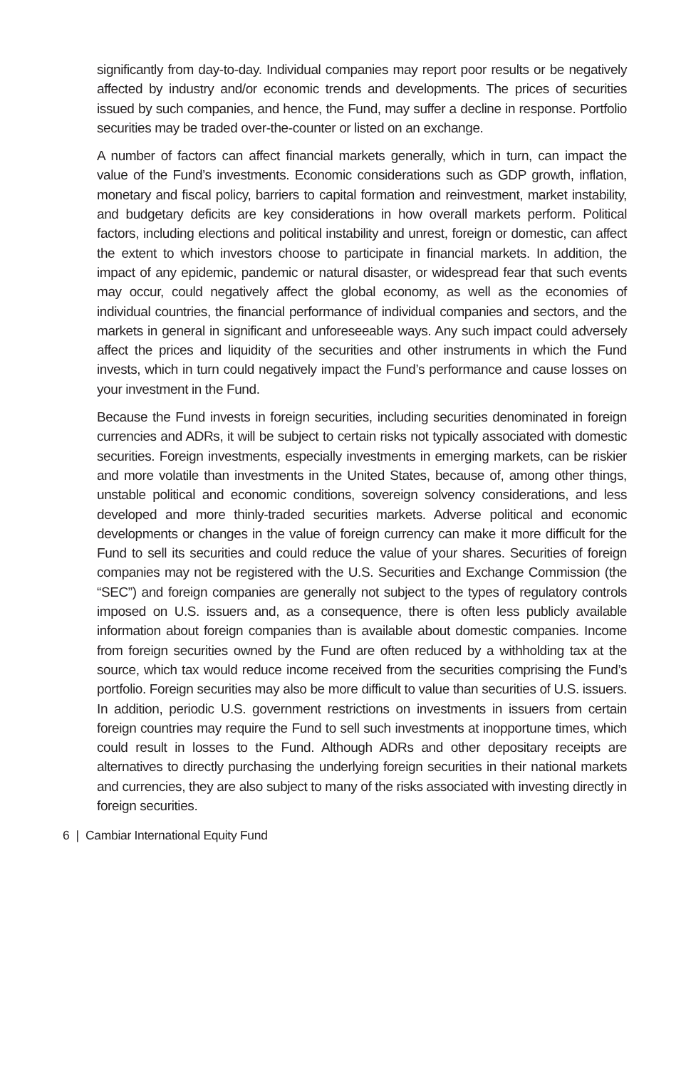significantly from day-to-day. Individual companies may report poor results or be negatively affected by industry and/or economic trends and developments. The prices of securities issued by such companies, and hence, the Fund, may suffer a decline in response. Portfolio securities may be traded over-the-counter or listed on an exchange.
A number of factors can affect financial markets generally, which in turn, can impact the value of the Fund’s investments. Economic considerations such as GDP growth, inflation, monetary and fiscal policy, barriers to capital formation and reinvestment, market instability, and budgetary deficits are key considerations in how overall markets perform. Political factors, including elections and political instability and unrest, foreign or domestic, can affect the extent to which investors choose to participate in financial markets. In addition, the impact of any epidemic, pandemic or natural disaster, or widespread fear that such events may occur, could negatively affect the global economy, as well as the economies of individual countries, the financial performance of individual companies and sectors, and the markets in general in significant and unforeseeable ways. Any such impact could adversely affect the prices and liquidity of the securities and other instruments in which the Fund invests, which in turn could negatively impact the Fund’s performance and cause losses on your investment in the Fund.
Because the Fund invests in foreign securities, including securities denominated in foreign currencies and ADRs, it will be subject to certain risks not typically associated with domestic securities. Foreign investments, especially investments in emerging markets, can be riskier and more volatile than investments in the United States, because of, among other things, unstable political and economic conditions, sovereign solvency considerations, and less developed and more thinly-traded securities markets. Adverse political and economic developments or changes in the value of foreign currency can make it more difficult for the Fund to sell its securities and could reduce the value of your shares. Securities of foreign companies may not be registered with the U.S. Securities and Exchange Commission (the “SEC”) and foreign companies are generally not subject to the types of regulatory controls imposed on U.S. issuers and, as a consequence, there is often less publicly available information about foreign companies than is available about domestic companies. Income from foreign securities owned by the Fund are often reduced by a withholding tax at the source, which tax would reduce income received from the securities comprising the Fund’s portfolio. Foreign securities may also be more difficult to value than securities of U.S. issuers. In addition, periodic U.S. government restrictions on investments in issuers from certain foreign countries may require the Fund to sell such investments at inopportune times, which could result in losses to the Fund. Although ADRs and other depositary receipts are alternatives to directly purchasing the underlying foreign securities in their national markets and currencies, they are also subject to many of the risks associated with investing directly in foreign securities.
6 | Cambiar International Equity Fund